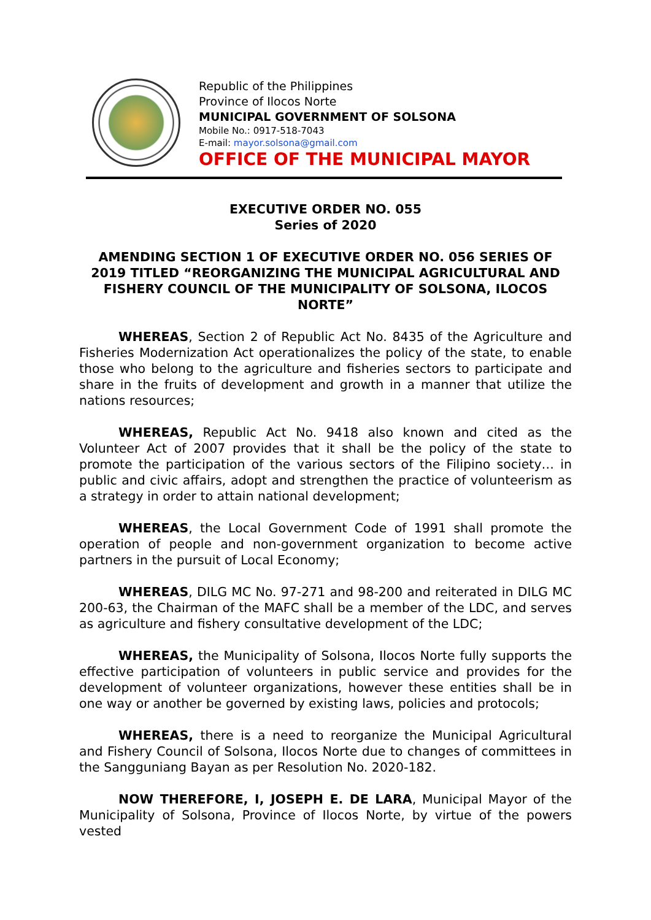Republic of the Philippines
Province of Ilocos Norte
MUNICIPAL GOVERNMENT OF SOLSONA
Mobile No.: 0917-518-7043
E-mail: mayor.solsona@gmail.com
OFFICE OF THE MUNICIPAL MAYOR
EXECUTIVE ORDER NO. 055
Series of 2020
AMENDING SECTION 1 OF EXECUTIVE ORDER NO. 056 SERIES OF 2019 TITLED “REORGANIZING THE MUNICIPAL AGRICULTURAL AND FISHERY COUNCIL OF THE MUNICIPALITY OF SOLSONA, ILOCOS NORTE”
WHEREAS, Section 2 of Republic Act No. 8435 of the Agriculture and Fisheries Modernization Act operationalizes the policy of the state, to enable those who belong to the agriculture and fisheries sectors to participate and share in the fruits of development and growth in a manner that utilize the nations resources;
WHEREAS, Republic Act No. 9418 also known and cited as the Volunteer Act of 2007 provides that it shall be the policy of the state to promote the participation of the various sectors of the Filipino society… in public and civic affairs, adopt and strengthen the practice of volunteerism as a strategy in order to attain national development;
WHEREAS, the Local Government Code of 1991 shall promote the operation of people and non-government organization to become active partners in the pursuit of Local Economy;
WHEREAS, DILG MC No. 97-271 and 98-200 and reiterated in DILG MC 200-63, the Chairman of the MAFC shall be a member of the LDC, and serves as agriculture and fishery consultative development of the LDC;
WHEREAS, the Municipality of Solsona, Ilocos Norte fully supports the effective participation of volunteers in public service and provides for the development of volunteer organizations, however these entities shall be in one way or another be governed by existing laws, policies and protocols;
WHEREAS, there is a need to reorganize the Municipal Agricultural and Fishery Council of Solsona, Ilocos Norte due to changes of committees in the Sangguniang Bayan as per Resolution No. 2020-182.
NOW THEREFORE, I, JOSEPH E. DE LARA, Municipal Mayor of the Municipality of Solsona, Province of Ilocos Norte, by virtue of the powers vested